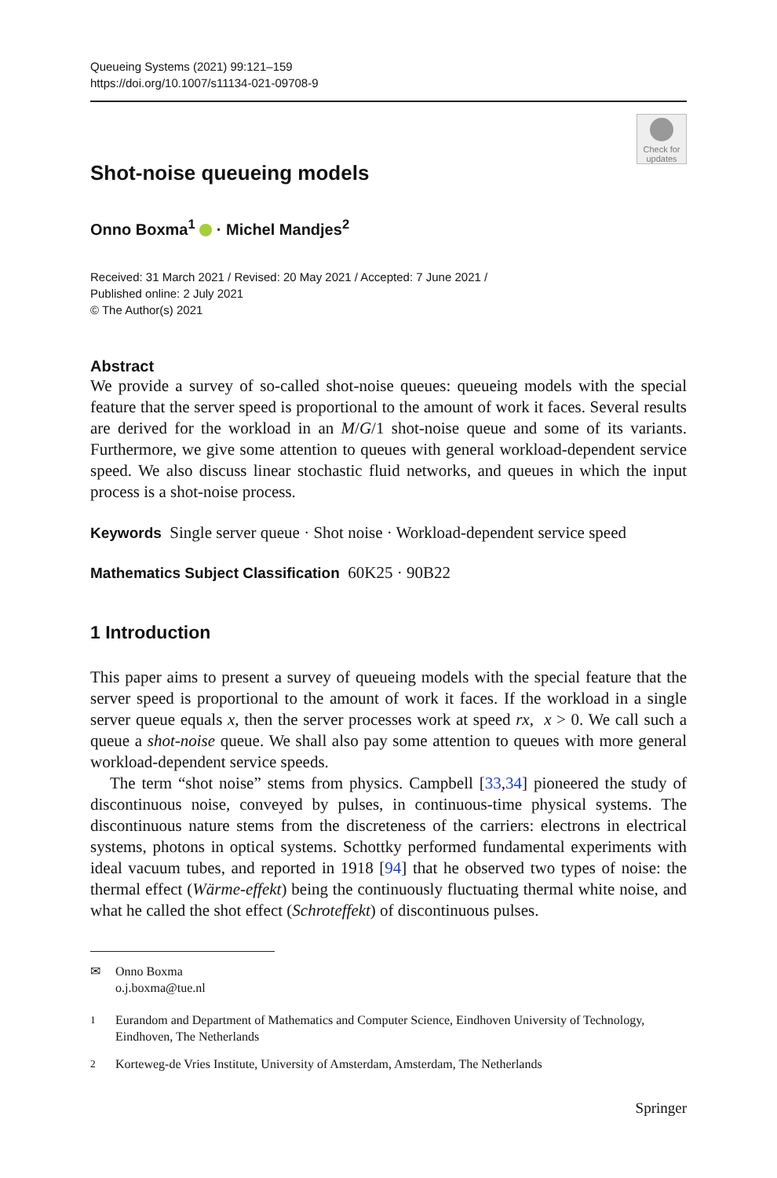Queueing Systems (2021) 99:121–159
https://doi.org/10.1007/s11134-021-09708-9
Check for updates
Shot-noise queueing models
Onno Boxma<sup>1</sup> · Michel Mandjes<sup>2</sup>
Received: 31 March 2021 / Revised: 20 May 2021 / Accepted: 7 June 2021 /
Published online: 2 July 2021
© The Author(s) 2021
Abstract
We provide a survey of so-called shot-noise queues: queueing models with the special feature that the server speed is proportional to the amount of work it faces. Several results are derived for the workload in an M/G/1 shot-noise queue and some of its variants. Furthermore, we give some attention to queues with general workload-dependent service speed. We also discuss linear stochastic fluid networks, and queues in which the input process is a shot-noise process.
Keywords Single server queue · Shot noise · Workload-dependent service speed
Mathematics Subject Classification 60K25 · 90B22
1 Introduction
This paper aims to present a survey of queueing models with the special feature that the server speed is proportional to the amount of work it faces. If the workload in a single server queue equals x, then the server processes work at speed rx, x > 0. We call such a queue a shot-noise queue. We shall also pay some attention to queues with more general workload-dependent service speeds.
The term “shot noise” stems from physics. Campbell [33,34] pioneered the study of discontinuous noise, conveyed by pulses, in continuous-time physical systems. The discontinuous nature stems from the discreteness of the carriers: electrons in electrical systems, photons in optical systems. Schottky performed fundamental experiments with ideal vacuum tubes, and reported in 1918 [94] that he observed two types of noise: the thermal effect (Wärme-effekt) being the continuously fluctuating thermal white noise, and what he called the shot effect (Schroteffekt) of discontinuous pulses.
✉ Onno Boxma
o.j.boxma@tue.nl
<sup>1</sup> Eurandom and Department of Mathematics and Computer Science, Eindhoven University of Technology, Eindhoven, The Netherlands
<sup>2</sup> Korteweg-de Vries Institute, University of Amsterdam, Amsterdam, The Netherlands
Springer